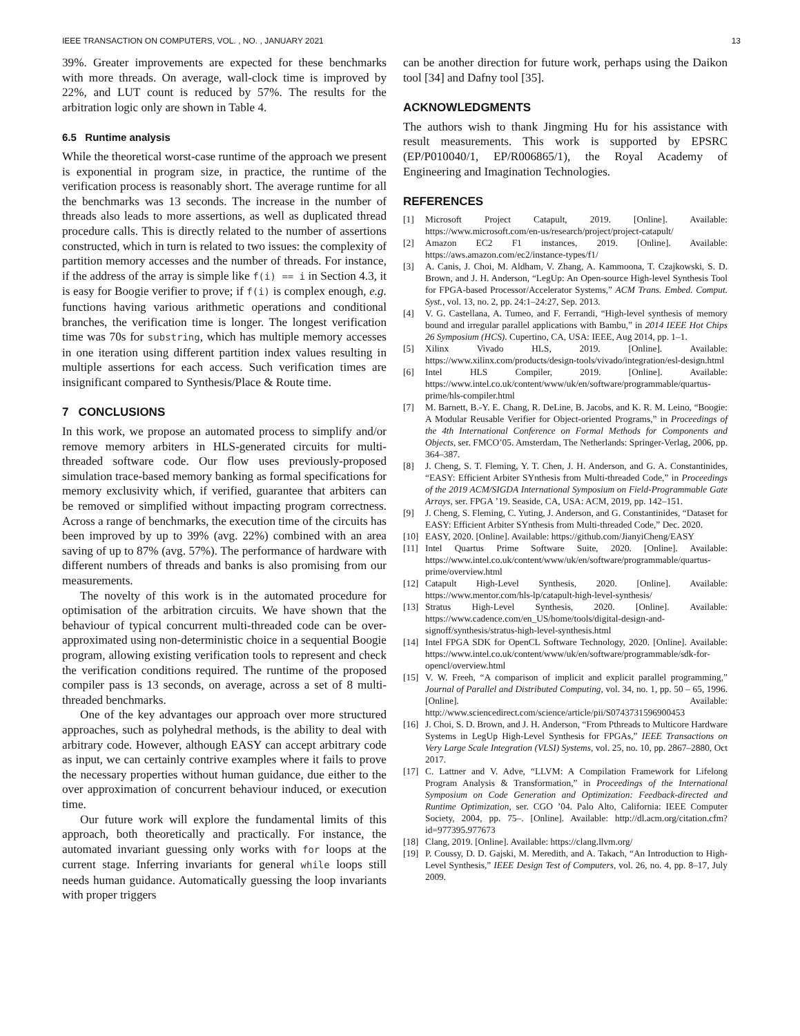IEEE TRANSACTION ON COMPUTERS, VOL. , NO. , JANUARY 2021 13
39%. Greater improvements are expected for these benchmarks with more threads. On average, wall-clock time is improved by 22%, and LUT count is reduced by 57%. The results for the arbitration logic only are shown in Table 4.
6.5 Runtime analysis
While the theoretical worst-case runtime of the approach we present is exponential in program size, in practice, the runtime of the verification process is reasonably short. The average runtime for all the benchmarks was 13 seconds. The increase in the number of threads also leads to more assertions, as well as duplicated thread procedure calls. This is directly related to the number of assertions constructed, which in turn is related to two issues: the complexity of partition memory accesses and the number of threads. For instance, if the address of the array is simple like f(i) == i in Section 4.3, it is easy for Boogie verifier to prove; if f(i) is complex enough, e.g. functions having various arithmetic operations and conditional branches, the verification time is longer. The longest verification time was 70s for substring, which has multiple memory accesses in one iteration using different partition index values resulting in multiple assertions for each access. Such verification times are insignificant compared to Synthesis/Place & Route time.
7 CONCLUSIONS
In this work, we propose an automated process to simplify and/or remove memory arbiters in HLS-generated circuits for multi-threaded software code. Our flow uses previously-proposed simulation trace-based memory banking as formal specifications for memory exclusivity which, if verified, guarantee that arbiters can be removed or simplified without impacting program correctness. Across a range of benchmarks, the execution time of the circuits has been improved by up to 39% (avg. 22%) combined with an area saving of up to 87% (avg. 57%). The performance of hardware with different numbers of threads and banks is also promising from our measurements.
The novelty of this work is in the automated procedure for optimisation of the arbitration circuits. We have shown that the behaviour of typical concurrent multi-threaded code can be over-approximated using non-deterministic choice in a sequential Boogie program, allowing existing verification tools to represent and check the verification conditions required. The runtime of the proposed compiler pass is 13 seconds, on average, across a set of 8 multi-threaded benchmarks.
One of the key advantages our approach over more structured approaches, such as polyhedral methods, is the ability to deal with arbitrary code. However, although EASY can accept arbitrary code as input, we can certainly contrive examples where it fails to prove the necessary properties without human guidance, due either to the over approximation of concurrent behaviour induced, or execution time.
Our future work will explore the fundamental limits of this approach, both theoretically and practically. For instance, the automated invariant guessing only works with for loops at the current stage. Inferring invariants for general while loops still needs human guidance. Automatically guessing the loop invariants with proper triggers
can be another direction for future work, perhaps using the Daikon tool [34] and Dafny tool [35].
ACKNOWLEDGMENTS
The authors wish to thank Jingming Hu for his assistance with result measurements. This work is supported by EPSRC (EP/P010040/1, EP/R006865/1), the Royal Academy of Engineering and Imagination Technologies.
REFERENCES
[1] Microsoft Project Catapult, 2019. [Online]. Available: https://www.microsoft.com/en-us/research/project/project-catapult/
[2] Amazon EC2 F1 instances, 2019. [Online]. Available: https://aws.amazon.com/ec2/instance-types/f1/
[3] A. Canis, J. Choi, M. Aldham, V. Zhang, A. Kammoona, T. Czajkowski, S. D. Brown, and J. H. Anderson, “LegUp: An Open-source High-level Synthesis Tool for FPGA-based Processor/Accelerator Systems,” ACM Trans. Embed. Comput. Syst., vol. 13, no. 2, pp. 24:1–24:27, Sep. 2013.
[4] V. G. Castellana, A. Tumeo, and F. Ferrandi, “High-level synthesis of memory bound and irregular parallel applications with Bambu,” in 2014 IEEE Hot Chips 26 Symposium (HCS). Cupertino, CA, USA: IEEE, Aug 2014, pp. 1–1.
[5] Xilinx Vivado HLS, 2019. [Online]. Available: https://www.xilinx.com/products/design-tools/vivado/integration/esl-design.html
[6] Intel HLS Compiler, 2019. [Online]. Available: https://www.intel.co.uk/content/www/uk/en/software/programmable/quartus-prime/hls-compiler.html
[7] M. Barnett, B.-Y. E. Chang, R. DeLine, B. Jacobs, and K. R. M. Leino, “Boogie: A Modular Reusable Verifier for Object-oriented Programs,” in Proceedings of the 4th International Conference on Formal Methods for Components and Objects, ser. FMCO’05. Amsterdam, The Netherlands: Springer-Verlag, 2006, pp. 364–387.
[8] J. Cheng, S. T. Fleming, Y. T. Chen, J. H. Anderson, and G. A. Constantinides, “EASY: Efficient Arbiter SYnthesis from Multi-threaded Code,” in Proceedings of the 2019 ACM/SIGDA International Symposium on Field-Programmable Gate Arrays, ser. FPGA ’19. Seaside, CA, USA: ACM, 2019, pp. 142–151.
[9] J. Cheng, S. Fleming, C. Yuting, J. Anderson, and G. Constantinides, “Dataset for EASY: Efficient Arbiter SYnthesis from Multi-threaded Code,” Dec. 2020.
[10] EASY, 2020. [Online]. Available: https://github.com/JianyiCheng/EASY
[11] Intel Quartus Prime Software Suite, 2020. [Online]. Available: https://www.intel.co.uk/content/www/uk/en/software/programmable/quartus-prime/overview.html
[12] Catapult High-Level Synthesis, 2020. [Online]. Available: https://www.mentor.com/hls-lp/catapult-high-level-synthesis/
[13] Stratus High-Level Synthesis, 2020. [Online]. Available: https://www.cadence.com/en_US/home/tools/digital-design-and-signoff/synthesis/stratus-high-level-synthesis.html
[14] Intel FPGA SDK for OpenCL Software Technology, 2020. [Online]. Available: https://www.intel.co.uk/content/www/uk/en/software/programmable/sdk-for-opencl/overview.html
[15] V. W. Freeh, “A comparison of implicit and explicit parallel programming,” Journal of Parallel and Distributed Computing, vol. 34, no. 1, pp. 50 – 65, 1996. [Online]. Available: http://www.sciencedirect.com/science/article/pii/S0743731596900453
[16] J. Choi, S. D. Brown, and J. H. Anderson, “From Pthreads to Multicore Hardware Systems in LegUp High-Level Synthesis for FPGAs,” IEEE Transactions on Very Large Scale Integration (VLSI) Systems, vol. 25, no. 10, pp. 2867–2880, Oct 2017.
[17] C. Lattner and V. Adve, “LLVM: A Compilation Framework for Lifelong Program Analysis & Transformation,” in Proceedings of the International Symposium on Code Generation and Optimization: Feedback-directed and Runtime Optimization, ser. CGO ’04. Palo Alto, California: IEEE Computer Society, 2004, pp. 75–. [Online]. Available: http://dl.acm.org/citation.cfm?id=977395.977673
[18] Clang, 2019. [Online]. Available: https://clang.llvm.org/
[19] P. Coussy, D. D. Gajski, M. Meredith, and A. Takach, “An Introduction to High-Level Synthesis,” IEEE Design Test of Computers, vol. 26, no. 4, pp. 8–17, July 2009.